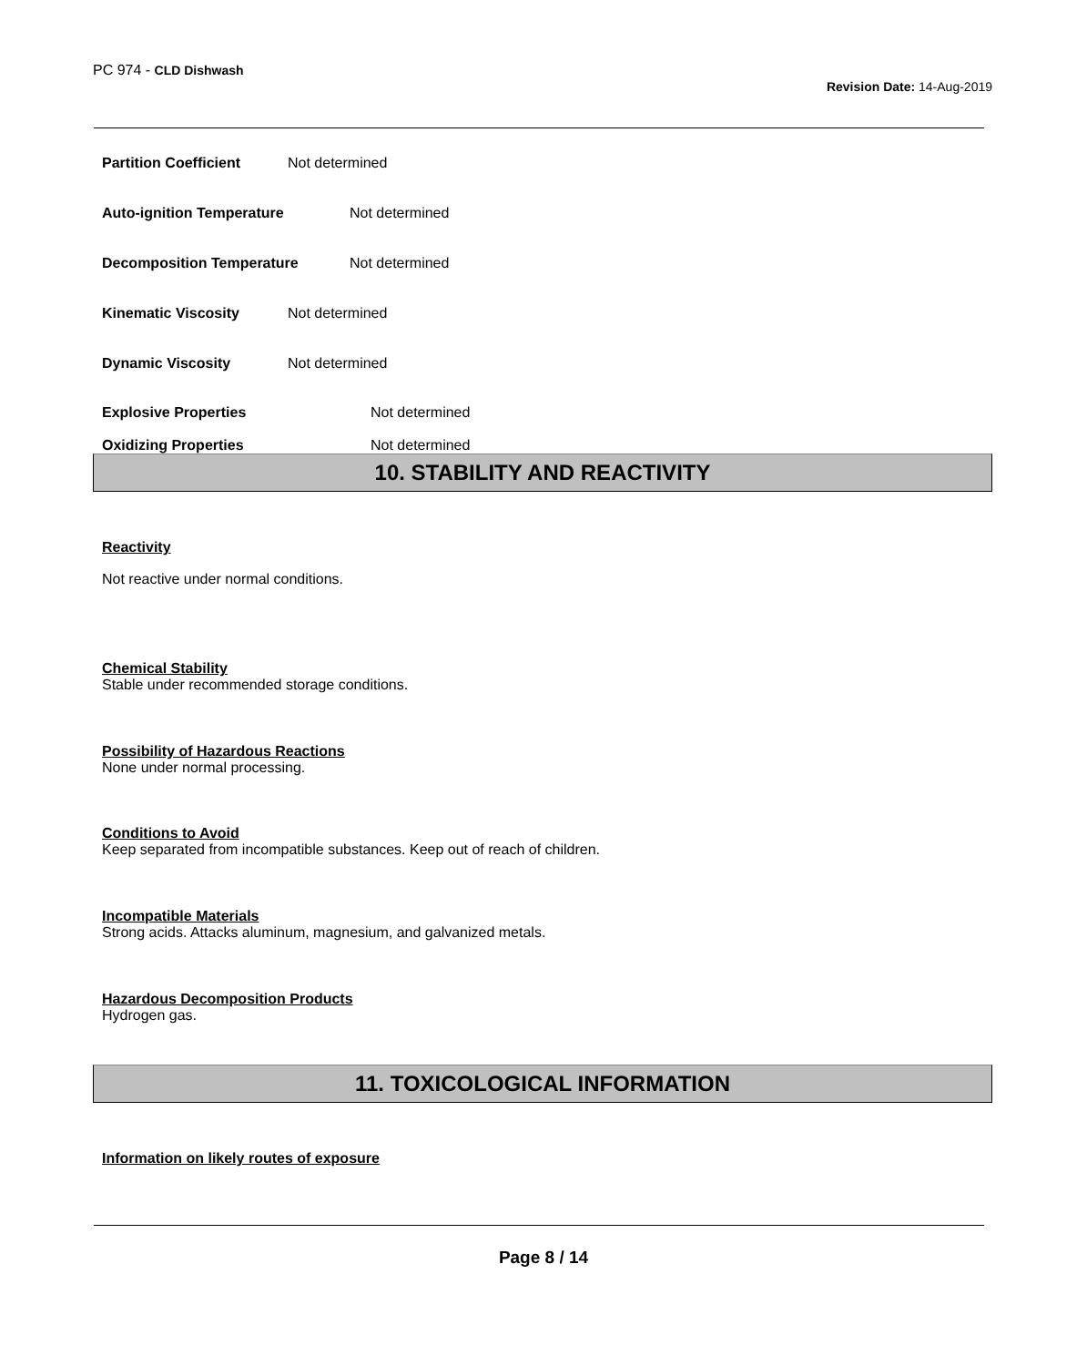PC 974 - CLD Dishwash
Revision Date: 14-Aug-2019
Partition Coefficient Not determined
Auto-ignition Temperature Not determined
Decomposition Temperature Not determined
Kinematic Viscosity Not determined
Dynamic Viscosity Not determined
Explosive Properties Not determined
Oxidizing Properties Not determined
10. STABILITY AND REACTIVITY
Reactivity
Not reactive under normal conditions.
Chemical Stability
Stable under recommended storage conditions.
Possibility of Hazardous Reactions
None under normal processing.
Conditions to Avoid
Keep separated from incompatible substances. Keep out of reach of children.
Incompatible Materials
Strong acids. Attacks aluminum, magnesium, and galvanized metals.
Hazardous Decomposition Products
Hydrogen gas.
11. TOXICOLOGICAL INFORMATION
Information on likely routes of exposure
Page 8 / 14